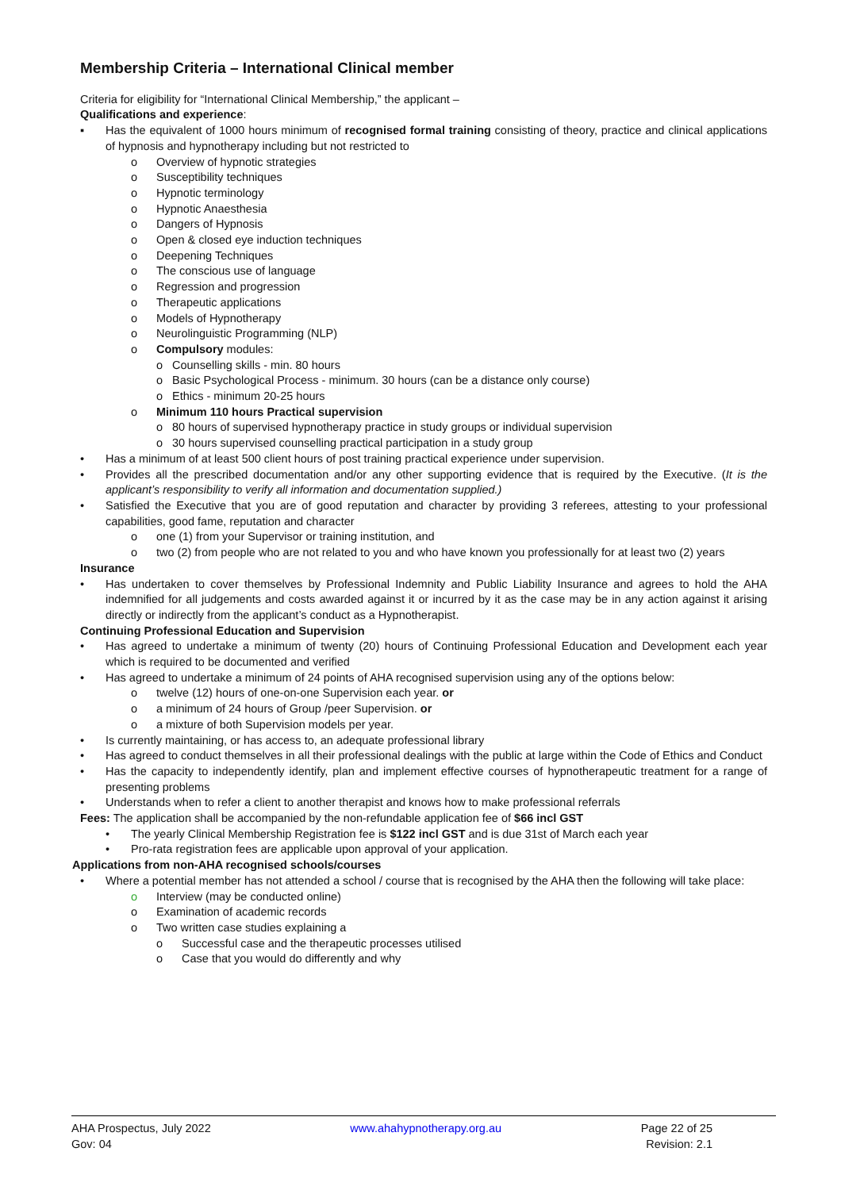Membership Criteria – International Clinical member
Criteria for eligibility for “International Clinical Membership,” the applicant –
Qualifications and experience:
▪ Has the equivalent of 1000 hours minimum of recognised formal training consisting of theory, practice and clinical applications of hypnosis and hypnotherapy including but not restricted to
o Overview of hypnotic strategies
o Susceptibility techniques
o Hypnotic terminology
o Hypnotic Anaesthesia
o Dangers of Hypnosis
o Open & closed eye induction techniques
o Deepening Techniques
o The conscious use of language
o Regression and progression
o Therapeutic applications
o Models of Hypnotherapy
o Neurolinguistic Programming (NLP)
o Compulsory modules:
o Counselling skills - min. 80 hours
o Basic Psychological Process - minimum. 30 hours (can be a distance only course)
o Ethics - minimum 20-25 hours
o Minimum 110 hours Practical supervision
o 80 hours of supervised hypnotherapy practice in study groups or individual supervision
o 30 hours supervised counselling practical participation in a study group
• Has a minimum of at least 500 client hours of post training practical experience under supervision.
• Provides all the prescribed documentation and/or any other supporting evidence that is required by the Executive. (It is the applicant’s responsibility to verify all information and documentation supplied.)
• Satisfied the Executive that you are of good reputation and character by providing 3 referees, attesting to your professional capabilities, good fame, reputation and character
o one (1) from your Supervisor or training institution, and
o two (2) from people who are not related to you and who have known you professionally for at least two (2) years
Insurance
• Has undertaken to cover themselves by Professional Indemnity and Public Liability Insurance and agrees to hold the AHA indemnified for all judgements and costs awarded against it or incurred by it as the case may be in any action against it arising directly or indirectly from the applicant’s conduct as a Hypnotherapist.
Continuing Professional Education and Supervision
• Has agreed to undertake a minimum of twenty (20) hours of Continuing Professional Education and Development each year which is required to be documented and verified
• Has agreed to undertake a minimum of 24 points of AHA recognised supervision using any of the options below:
o twelve (12) hours of one-on-one Supervision each year. or
o a minimum of 24 hours of Group /peer Supervision. or
o a mixture of both Supervision models per year.
• Is currently maintaining, or has access to, an adequate professional library
• Has agreed to conduct themselves in all their professional dealings with the public at large within the Code of Ethics and Conduct
• Has the capacity to independently identify, plan and implement effective courses of hypnotherapeutic treatment for a range of presenting problems
• Understands when to refer a client to another therapist and knows how to make professional referrals
Fees: The application shall be accompanied by the non-refundable application fee of $66 incl GST
• The yearly Clinical Membership Registration fee is $122 incl GST and is due 31st of March each year
• Pro-rata registration fees are applicable upon approval of your application.
Applications from non-AHA recognised schools/courses
• Where a potential member has not attended a school / course that is recognised by the AHA then the following will take place:
o Interview (may be conducted online)
o Examination of academic records
o Two written case studies explaining a
o Successful case and the therapeutic processes utilised
o Case that you would do differently and why
AHA Prospectus, July 2022
Gov: 04
www.ahahypnotherapy.org.au Page 22 of 25
Revision: 2.1